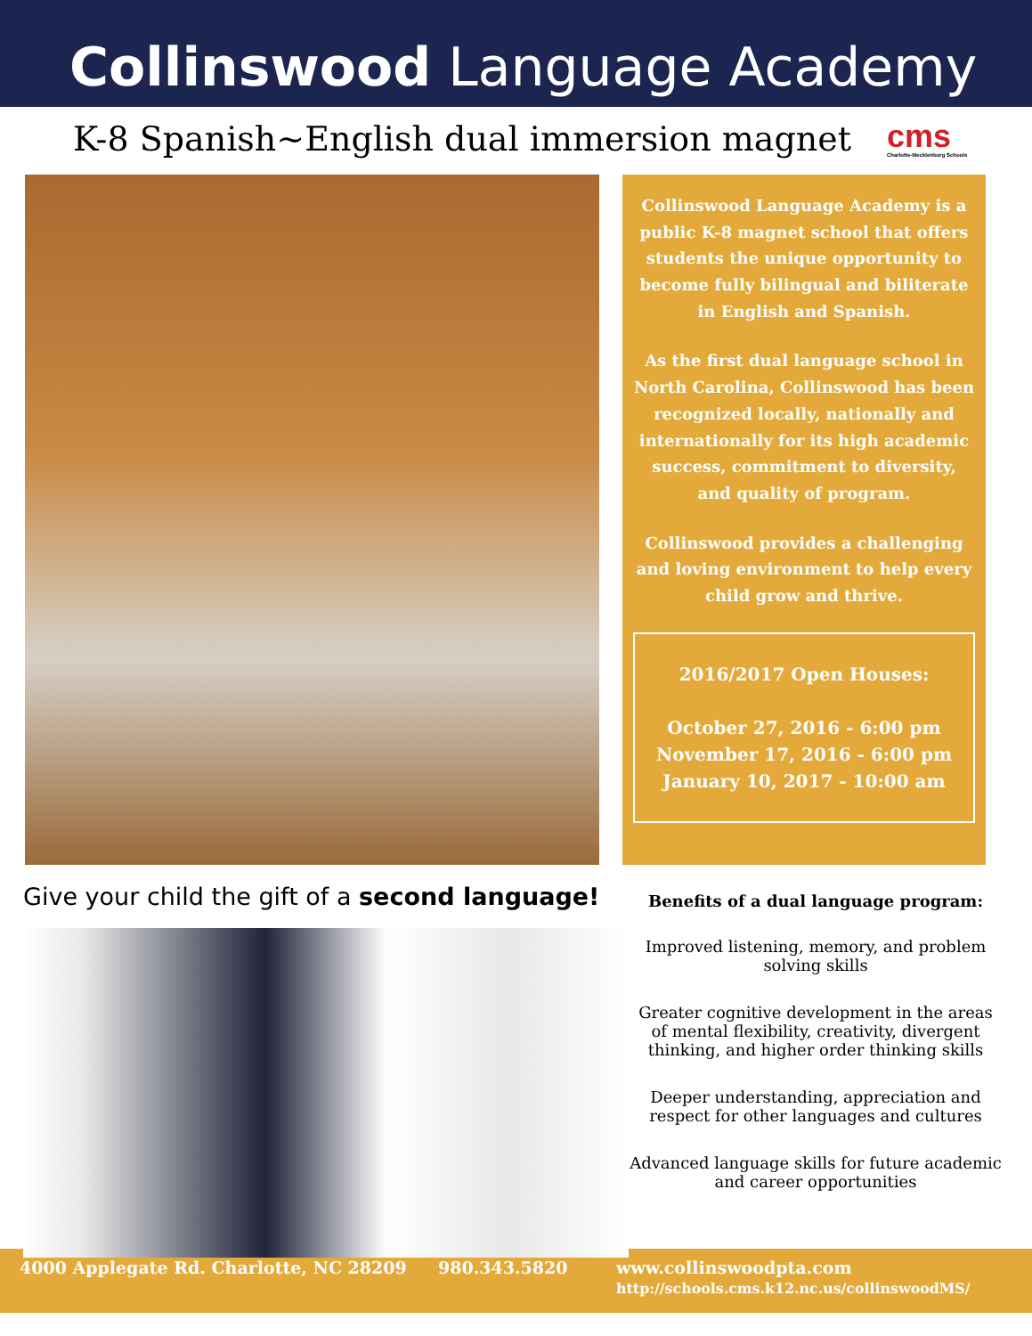Collinswood Language Academy
K-8 Spanish~English dual immersion magnet cms
Charlotte-Mecklenburg Schools
Collinswood Language Academy is a public K-8 magnet school that offers students the unique opportunity to become fully bilingual and biliterate in English and Spanish.
As the first dual language school in North Carolina, Collinswood has been recognized locally, nationally and internationally for its high academic success, commitment to diversity, and quality of program.
Collinswood provides a challenging and loving environment to help every child grow and thrive.
2016/2017 Open Houses:
October 27, 2016 - 6:00 pm
November 17, 2016 - 6:00 pm
January 10, 2017 - 10:00 am
Give your child the gift of a second language!
Benefits of a dual language program:
Improved listening, memory, and problem solving skills
Greater cognitive development in the areas of mental flexibility, creativity, divergent thinking, and higher order thinking skills
Deeper understanding, appreciation and respect for other languages and cultures
Advanced language skills for future academic and career opportunities
4000 Applegate Rd. Charlotte, NC 28209 980.343.5820 www.collinswoodpta.com
http://schools.cms.k12.nc.us/collinswoodMS/